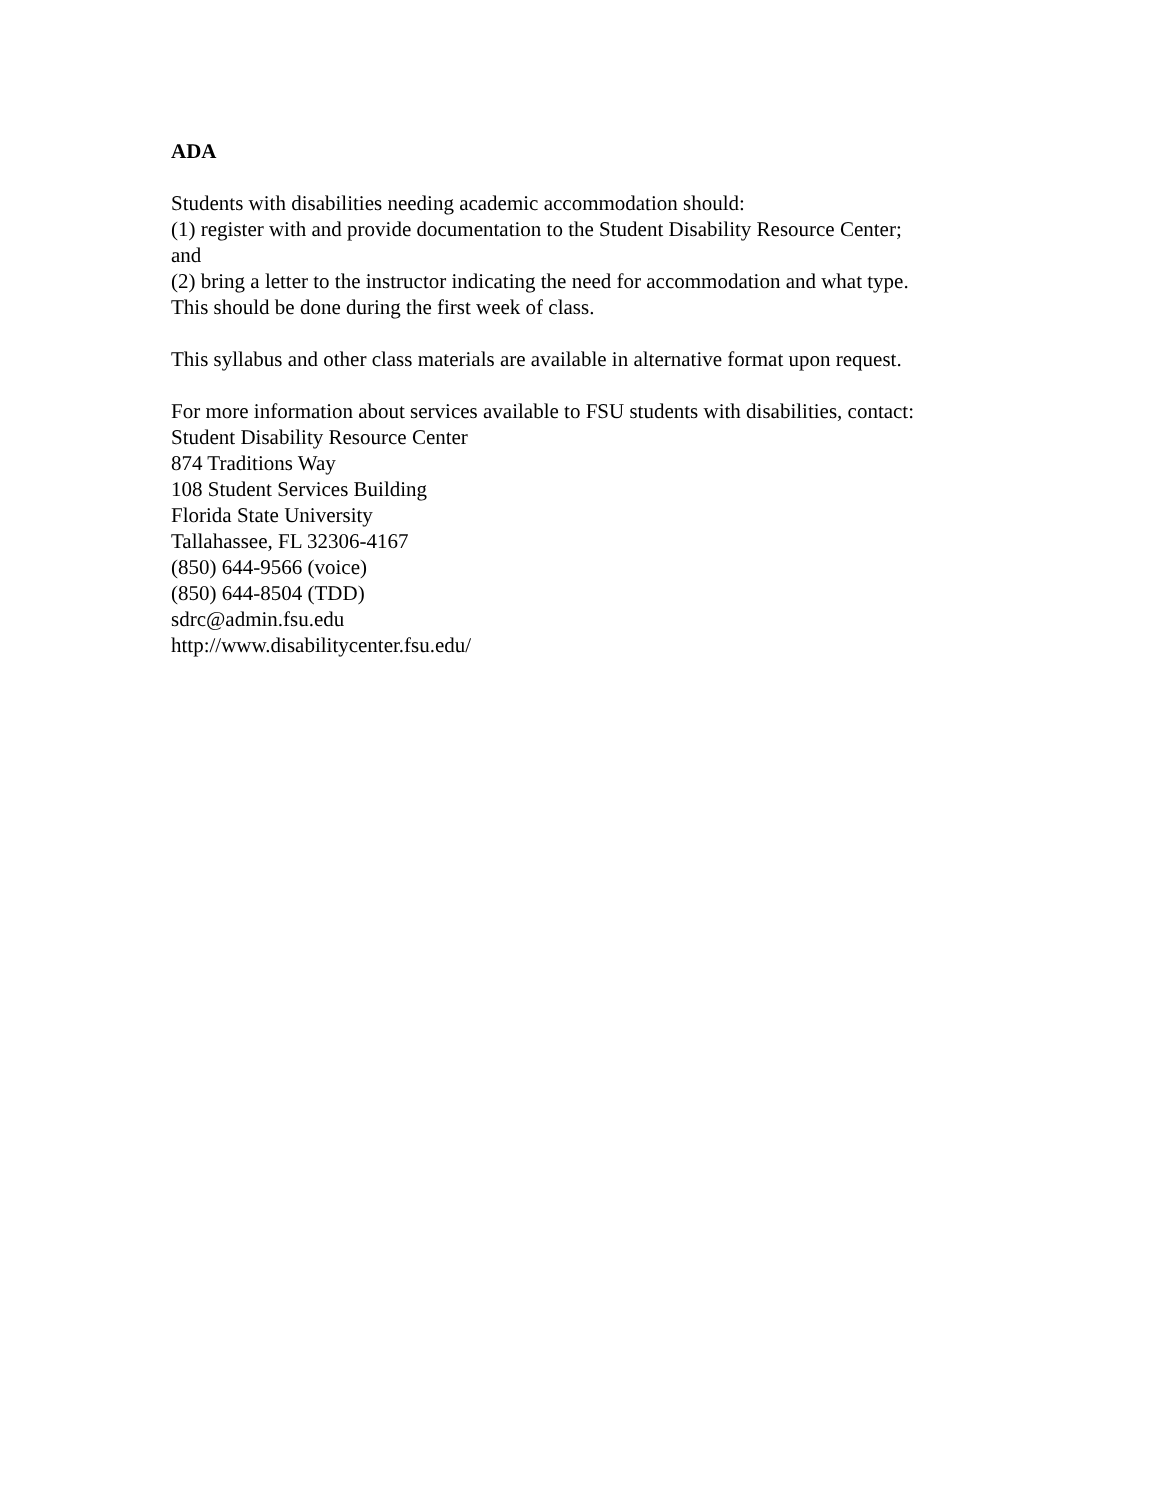ADA
Students with disabilities needing academic accommodation should:
(1) register with and provide documentation to the Student Disability Resource Center;
and
(2) bring a letter to the instructor indicating the need for accommodation and what type.
This should be done during the first week of class.
This syllabus and other class materials are available in alternative format upon request.
For more information about services available to FSU students with disabilities, contact:
Student Disability Resource Center
874 Traditions Way
108 Student Services Building
Florida State University
Tallahassee, FL 32306-4167
(850) 644-9566 (voice)
(850) 644-8504 (TDD)
sdrc@admin.fsu.edu
http://www.disabilitycenter.fsu.edu/